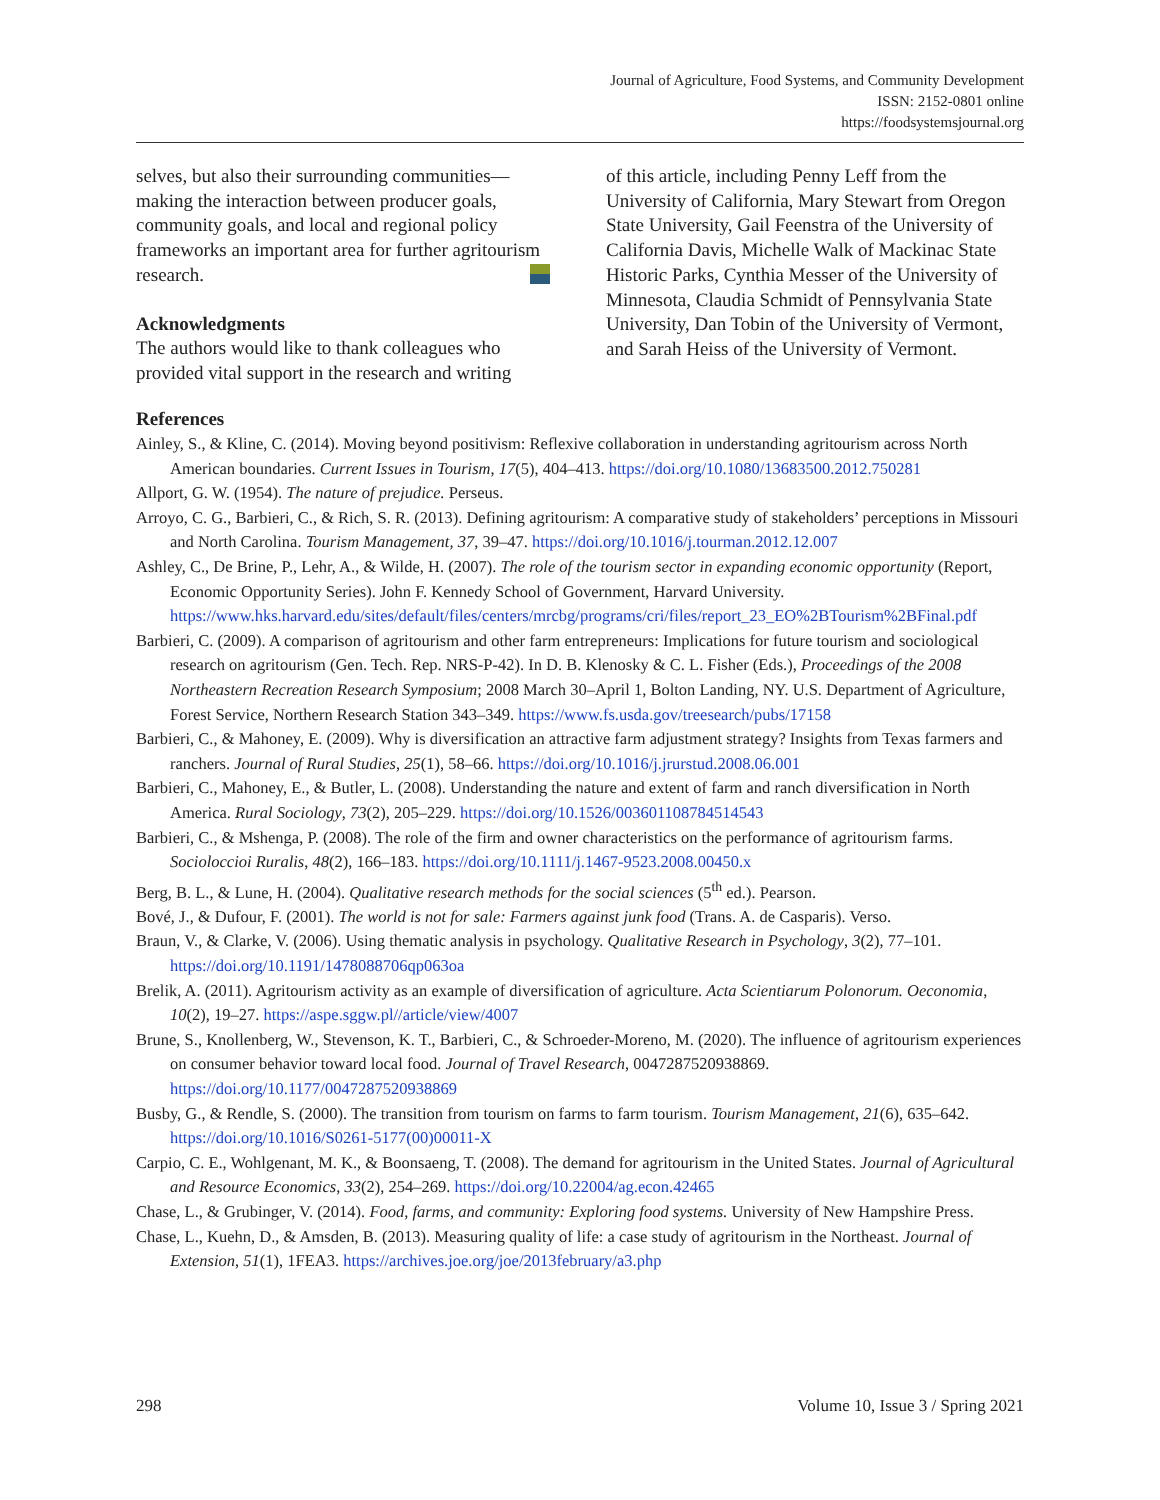Journal of Agriculture, Food Systems, and Community Development
ISSN: 2152-0801 online
https://foodsystemsjournal.org
selves, but also their surrounding communities—making the interaction between producer goals, community goals, and local and regional policy frameworks an important area for further agritourism research.
Acknowledgments
The authors would like to thank colleagues who provided vital support in the research and writing
of this article, including Penny Leff from the University of California, Mary Stewart from Oregon State University, Gail Feenstra of the University of California Davis, Michelle Walk of Mackinac State Historic Parks, Cynthia Messer of the University of Minnesota, Claudia Schmidt of Pennsylvania State University, Dan Tobin of the University of Vermont, and Sarah Heiss of the University of Vermont.
References
Ainley, S., & Kline, C. (2014). Moving beyond positivism: Reflexive collaboration in understanding agritourism across North American boundaries. Current Issues in Tourism, 17(5), 404–413. https://doi.org/10.1080/13683500.2012.750281
Allport, G. W. (1954). The nature of prejudice. Perseus.
Arroyo, C. G., Barbieri, C., & Rich, S. R. (2013). Defining agritourism: A comparative study of stakeholders’ perceptions in Missouri and North Carolina. Tourism Management, 37, 39–47. https://doi.org/10.1016/j.tourman.2012.12.007
Ashley, C., De Brine, P., Lehr, A., & Wilde, H. (2007). The role of the tourism sector in expanding economic opportunity (Report, Economic Opportunity Series). John F. Kennedy School of Government, Harvard University. https://www.hks.harvard.edu/sites/default/files/centers/mrcbg/programs/cri/files/report_23_EO%2BTourism%2BFinal.pdf
Barbieri, C. (2009). A comparison of agritourism and other farm entrepreneurs: Implications for future tourism and sociological research on agritourism (Gen. Tech. Rep. NRS-P-42). In D. B. Klenosky & C. L. Fisher (Eds.), Proceedings of the 2008 Northeastern Recreation Research Symposium; 2008 March 30–April 1, Bolton Landing, NY. U.S. Department of Agriculture, Forest Service, Northern Research Station 343–349. https://www.fs.usda.gov/treesearch/pubs/17158
Barbieri, C., & Mahoney, E. (2009). Why is diversification an attractive farm adjustment strategy? Insights from Texas farmers and ranchers. Journal of Rural Studies, 25(1), 58–66. https://doi.org/10.1016/j.jrurstud.2008.06.001
Barbieri, C., Mahoney, E., & Butler, L. (2008). Understanding the nature and extent of farm and ranch diversification in North America. Rural Sociology, 73(2), 205–229. https://doi.org/10.1526/003601108784514543
Barbieri, C., & Mshenga, P. (2008). The role of the firm and owner characteristics on the performance of agritourism farms. Socioloccioi Ruralis, 48(2), 166–183. https://doi.org/10.1111/j.1467-9523.2008.00450.x
Berg, B. L., & Lune, H. (2004). Qualitative research methods for the social sciences (5<sup>th</sup> ed.). Pearson.
Bové, J., & Dufour, F. (2001). The world is not for sale: Farmers against junk food (Trans. A. de Casparis). Verso.
Braun, V., & Clarke, V. (2006). Using thematic analysis in psychology. Qualitative Research in Psychology, 3(2), 77–101. https://doi.org/10.1191/1478088706qp063oa
Brelik, A. (2011). Agritourism activity as an example of diversification of agriculture. Acta Scientiarum Polonorum. Oeconomia, 10(2), 19–27. https://aspe.sggw.pl//article/view/4007
Brune, S., Knollenberg, W., Stevenson, K. T., Barbieri, C., & Schroeder-Moreno, M. (2020). The influence of agritourism experiences on consumer behavior toward local food. Journal of Travel Research, 0047287520938869. https://doi.org/10.1177/0047287520938869
Busby, G., & Rendle, S. (2000). The transition from tourism on farms to farm tourism. Tourism Management, 21(6), 635–642. https://doi.org/10.1016/S0261-5177(00)00011-X
Carpio, C. E., Wohlgenant, M. K., & Boonsaeng, T. (2008). The demand for agritourism in the United States. Journal of Agricultural and Resource Economics, 33(2), 254–269. https://doi.org/10.22004/ag.econ.42465
Chase, L., & Grubinger, V. (2014). Food, farms, and community: Exploring food systems. University of New Hampshire Press.
Chase, L., Kuehn, D., & Amsden, B. (2013). Measuring quality of life: a case study of agritourism in the Northeast. Journal of Extension, 51(1), 1FEA3. https://archives.joe.org/joe/2013february/a3.php
298 Volume 10, Issue 3 / Spring 2021